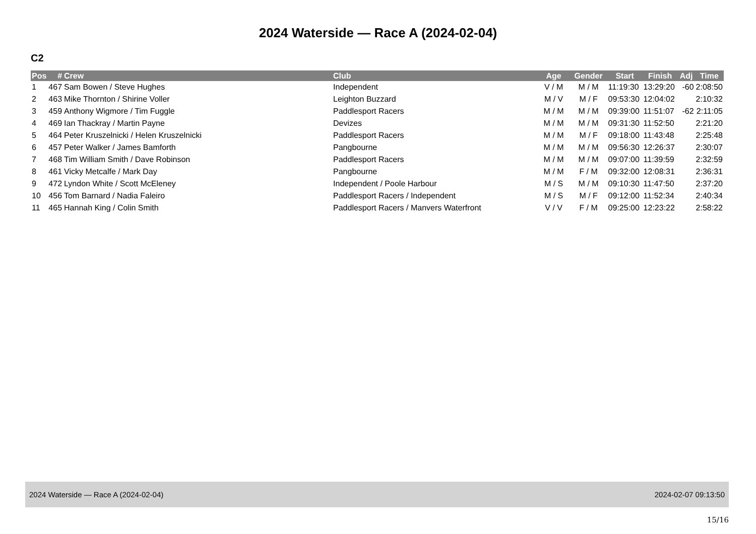2024 Waterside — Race A (2024-02-04)
C2
| Pos | # | Crew | Club | Age | Gender | Start | Finish | Adj | Time |
| --- | --- | --- | --- | --- | --- | --- | --- | --- | --- |
| 1 | 467 | Sam Bowen / Steve Hughes | Independent | V / M | M / M | 11:19:30 | 13:29:20 | -60 | 2:08:50 |
| 2 | 463 | Mike Thornton / Shirine Voller | Leighton Buzzard | M / V | M / F | 09:53:30 | 12:04:02 | | 2:10:32 |
| 3 | 459 | Anthony Wigmore / Tim Fuggle | Paddlesport Racers | M / M | M / M | 09:39:00 | 11:51:07 | -62 | 2:11:05 |
| 4 | 469 | Ian Thackray / Martin Payne | Devizes | M / M | M / M | 09:31:30 | 11:52:50 | | 2:21:20 |
| 5 | 464 | Peter Kruszelnicki / Helen Kruszelnicki | Paddlesport Racers | M / M | M / F | 09:18:00 | 11:43:48 | | 2:25:48 |
| 6 | 457 | Peter Walker / James Bamforth | Pangbourne | M / M | M / M | 09:56:30 | 12:26:37 | | 2:30:07 |
| 7 | 468 | Tim William Smith / Dave Robinson | Paddlesport Racers | M / M | M / M | 09:07:00 | 11:39:59 | | 2:32:59 |
| 8 | 461 | Vicky Metcalfe / Mark Day | Pangbourne | M / M | F / M | 09:32:00 | 12:08:31 | | 2:36:31 |
| 9 | 472 | Lyndon White / Scott McEleney | Independent / Poole Harbour | M / S | M / M | 09:10:30 | 11:47:50 | | 2:37:20 |
| 10 | 456 | Tom Barnard / Nadia Faleiro | Paddlesport Racers / Independent | M / S | M / F | 09:12:00 | 11:52:34 | | 2:40:34 |
| 11 | 465 | Hannah King / Colin Smith | Paddlesport Racers / Manvers Waterfront | V / V | F / M | 09:25:00 | 12:23:22 | | 2:58:22 |
2024 Waterside — Race A (2024-02-04) 2024-02-07 09:13:50
15/16